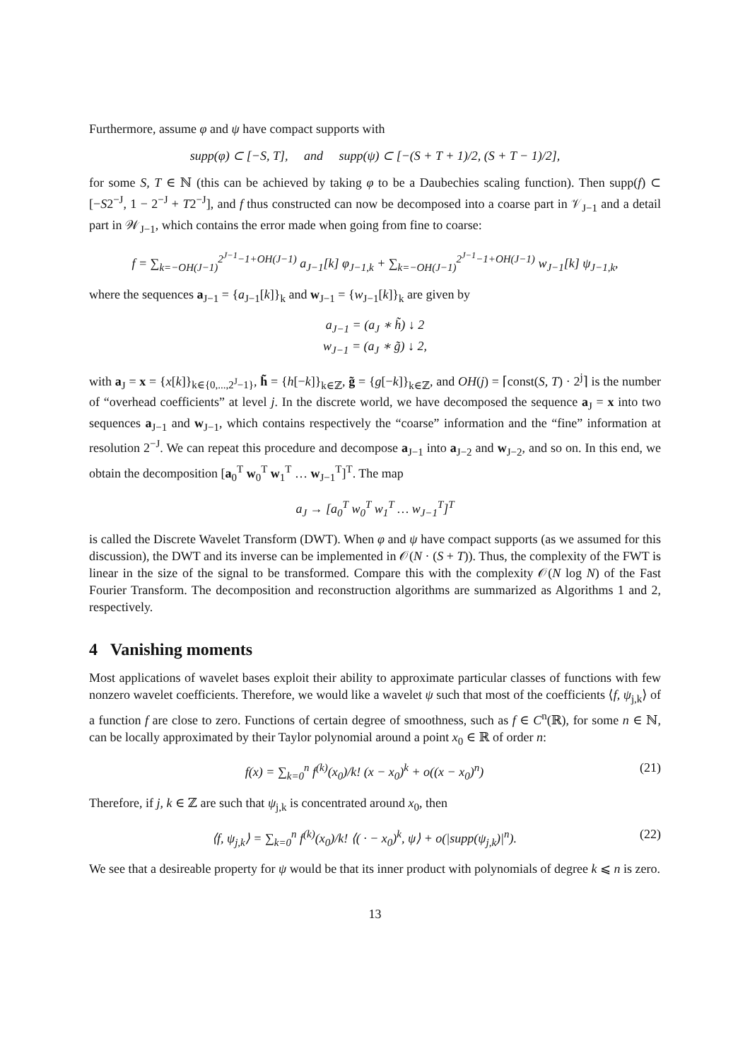Furthermore, assume φ and ψ have compact supports with
supp(φ) ⊂ [−S, T], and supp(ψ) ⊂ [−(S + T + 1)/2, (S + T − 1)/2],
for some S, T ∈ ℕ (this can be achieved by taking φ to be a Daubechies scaling function). Then supp(f) ⊂ [−S2<sup>−J</sup>, 1 − 2<sup>−J</sup> + T2<sup>−J</sup>], and f thus constructed can now be decomposed into a coarse part in 𝒱<sub>J−1</sub> and a detail part in 𝒲<sub>J−1</sub>, which contains the error made when going from fine to coarse:
f = ∑<sub>k=−OH(J−1)</sub><sup>2<sup>J−1</sup>−1+OH(J−1)</sup> a<sub>J−1</sub>[k] φ<sub>J−1,k</sub> + ∑<sub>k=−OH(J−1)</sub><sup>2<sup>J−1</sup>−1+OH(J−1)</sup> w<sub>J−1</sub>[k] ψ<sub>J−1,k</sub>,
where the sequences a<sub>J−1</sub> = {a<sub>J−1</sub>[k]}<sub>k</sub> and w<sub>J−1</sub> = {w<sub>J−1</sub>[k]}<sub>k</sub> are given by
a<sub>J−1</sub> = (a<sub>J</sub> ∗ h̃) ↓ 2
w<sub>J−1</sub> = (a<sub>J</sub> ∗ g̃) ↓ 2,
with a<sub>J</sub> = x = {x[k]}<sub>k∈{0,...,2<sup>J</sup>−1}</sub>, h̃ = {h[−k]}<sub>k∈ℤ</sub>, g̃ = {g[−k]}<sub>k∈ℤ</sub>, and OH(j) = ⌈const(S, T) · 2<sup>j</sup>⌉ is the number of “overhead coefficients” at level j. In the discrete world, we have decomposed the sequence a<sub>J</sub> = x into two sequences a<sub>J−1</sub> and w<sub>J−1</sub>, which contains respectively the “coarse” information and the “fine” information at resolution 2<sup>−J</sup>. We can repeat this procedure and decompose a<sub>J−1</sub> into a<sub>J−2</sub> and w<sub>J−2</sub>, and so on. In this end, we obtain the decomposition [a<sub>0</sub><sup>T</sup> w<sub>0</sub><sup>T</sup> w<sub>1</sub><sup>T</sup> … w<sub>J−1</sub><sup>T</sup>]<sup>T</sup>. The map
a<sub>J</sub> → [a<sub>0</sub><sup>T</sup> w<sub>0</sub><sup>T</sup> w<sub>1</sub><sup>T</sup> … w<sub>J−1</sub><sup>T</sup>]<sup>T</sup>
is called the Discrete Wavelet Transform (DWT). When φ and ψ have compact supports (as we assumed for this discussion), the DWT and its inverse can be implemented in 𝒪(N · (S + T)). Thus, the complexity of the FWT is linear in the size of the signal to be transformed. Compare this with the complexity 𝒪(N log N) of the Fast Fourier Transform. The decomposition and reconstruction algorithms are summarized as Algorithms 1 and 2, respectively.
4 Vanishing moments
Most applications of wavelet bases exploit their ability to approximate particular classes of functions with few nonzero wavelet coefficients. Therefore, we would like a wavelet ψ such that most of the coefficients ⟨f, ψ<sub>j,k</sub>⟩ of a function f are close to zero. Functions of certain degree of smoothness, such as f ∈ C<sup>n</sup>(ℝ), for some n ∈ ℕ, can be locally approximated by their Taylor polynomial around a point x<sub>0</sub> ∈ ℝ of order n:
f(x) = ∑<sub>k=0</sub><sup>n</sup> f<sup>(k)</sup>(x<sub>0</sub>)/k! (x − x<sub>0</sub>)<sup>k</sup> + o((x − x<sub>0</sub>)<sup>n</sup>) (21)
Therefore, if j, k ∈ ℤ are such that ψ<sub>j,k</sub> is concentrated around x<sub>0</sub>, then
⟨f, ψ<sub>j,k</sub>⟩ = ∑<sub>k=0</sub><sup>n</sup> f<sup>(k)</sup>(x<sub>0</sub>)/k! ⟨( · − x<sub>0</sub>)<sup>k</sup>, ψ⟩ + o(|supp(ψ<sub>j,k</sub>)|<sup>n</sup>). (22)
We see that a desireable property for ψ would be that its inner product with polynomials of degree k ⩽ n is zero.
13